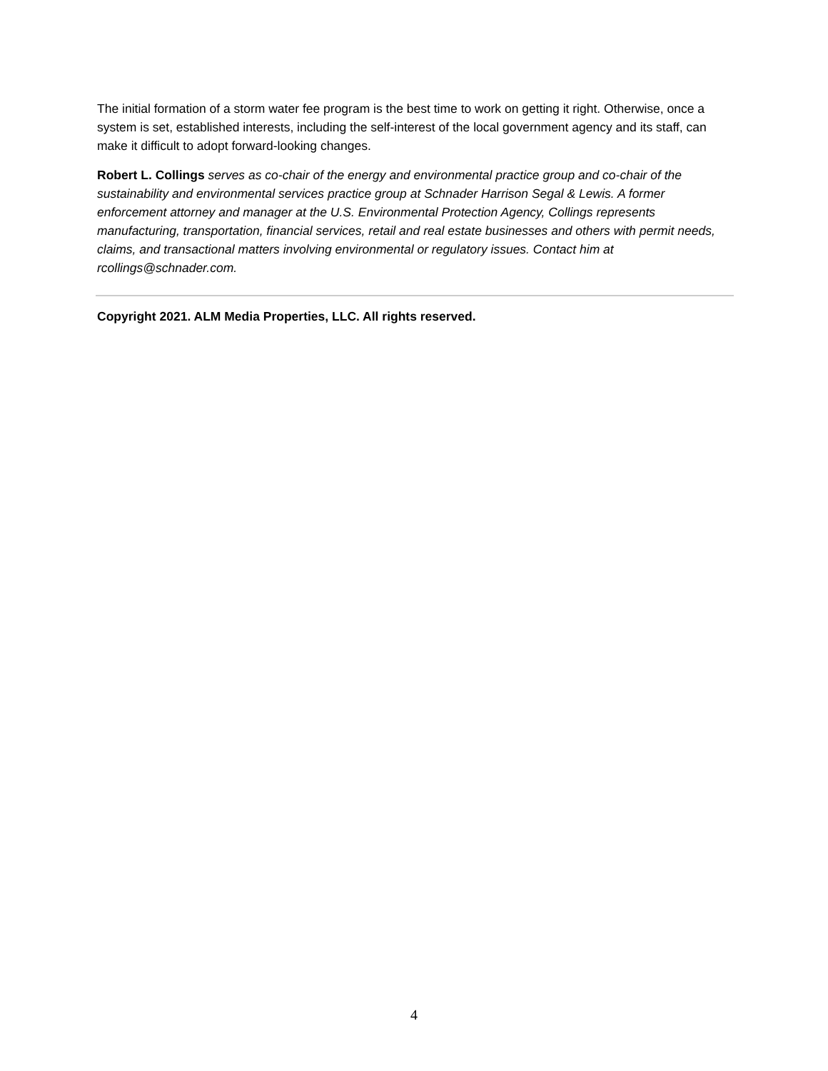The initial formation of a storm water fee program is the best time to work on getting it right. Otherwise, once a system is set, established interests, including the self-interest of the local government agency and its staff, can make it difficult to adopt forward-looking changes.
Robert L. Collings serves as co-chair of the energy and environmental practice group and co-chair of the sustainability and environmental services practice group at Schnader Harrison Segal & Lewis. A former enforcement attorney and manager at the U.S. Environmental Protection Agency, Collings represents manufacturing, transportation, financial services, retail and real estate businesses and others with permit needs, claims, and transactional matters involving environmental or regulatory issues. Contact him at rcollings@schnader.com.
Copyright 2021. ALM Media Properties, LLC. All rights reserved.
4